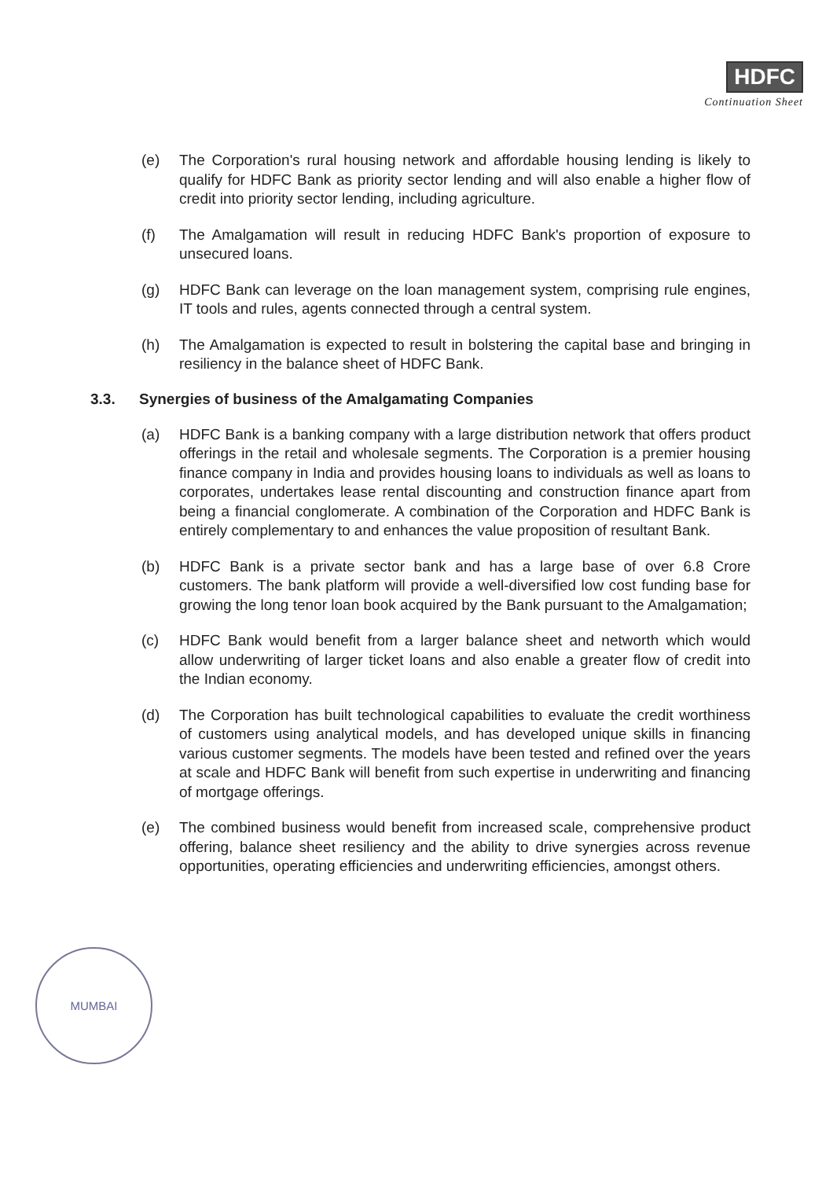HDFC
Continuation Sheet
(e) The Corporation's rural housing network and affordable housing lending is likely to qualify for HDFC Bank as priority sector lending and will also enable a higher flow of credit into priority sector lending, including agriculture.
(f) The Amalgamation will result in reducing HDFC Bank's proportion of exposure to unsecured loans.
(g) HDFC Bank can leverage on the loan management system, comprising rule engines, IT tools and rules, agents connected through a central system.
(h) The Amalgamation is expected to result in bolstering the capital base and bringing in resiliency in the balance sheet of HDFC Bank.
3.3. Synergies of business of the Amalgamating Companies
(a) HDFC Bank is a banking company with a large distribution network that offers product offerings in the retail and wholesale segments. The Corporation is a premier housing finance company in India and provides housing loans to individuals as well as loans to corporates, undertakes lease rental discounting and construction finance apart from being a financial conglomerate. A combination of the Corporation and HDFC Bank is entirely complementary to and enhances the value proposition of resultant Bank.
(b) HDFC Bank is a private sector bank and has a large base of over 6.8 Crore customers. The bank platform will provide a well-diversified low cost funding base for growing the long tenor loan book acquired by the Bank pursuant to the Amalgamation;
(c) HDFC Bank would benefit from a larger balance sheet and networth which would allow underwriting of larger ticket loans and also enable a greater flow of credit into the Indian economy.
(d) The Corporation has built technological capabilities to evaluate the credit worthiness of customers using analytical models, and has developed unique skills in financing various customer segments. The models have been tested and refined over the years at scale and HDFC Bank will benefit from such expertise in underwriting and financing of mortgage offerings.
(e) The combined business would benefit from increased scale, comprehensive product offering, balance sheet resiliency and the ability to drive synergies across revenue opportunities, operating efficiencies and underwriting efficiencies, amongst others.
MUMBAI